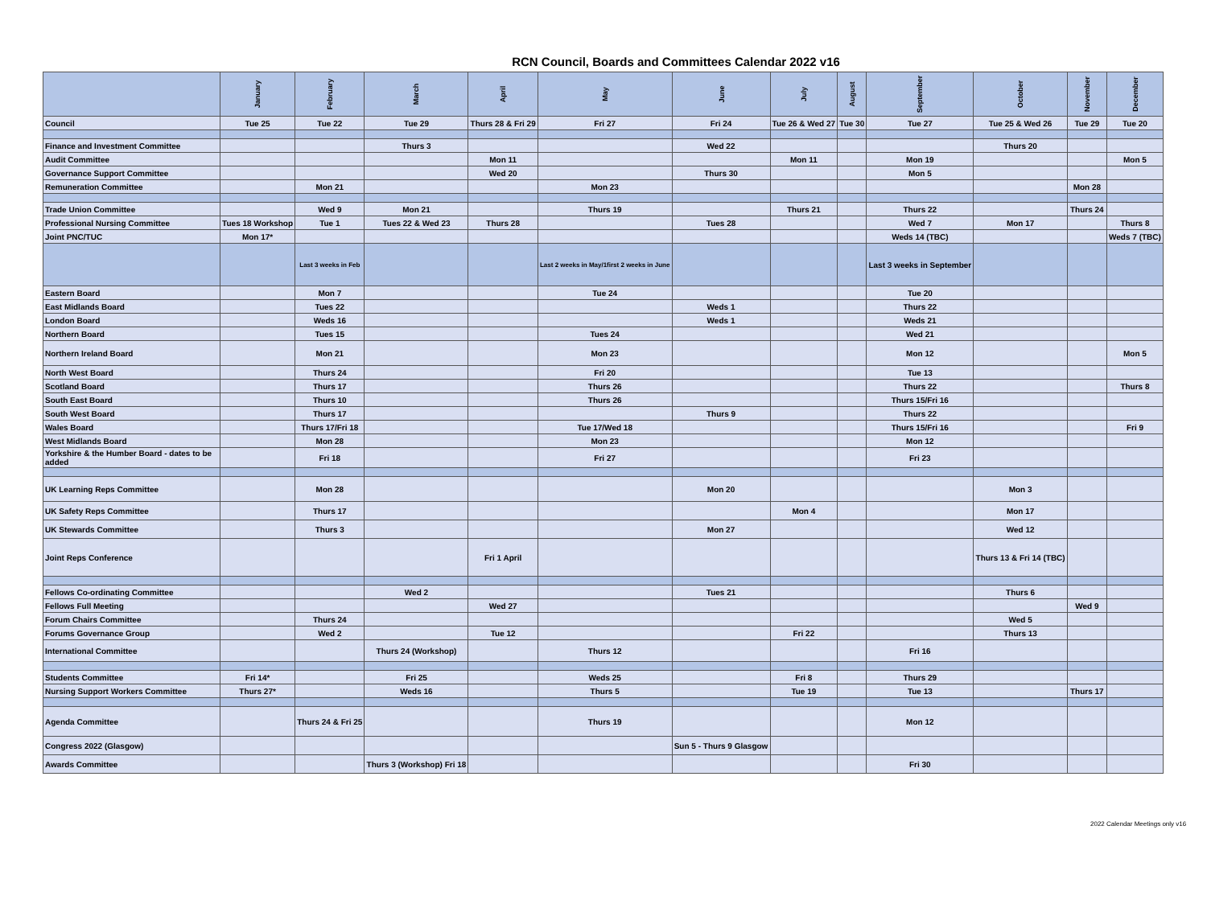RCN Council, Boards and Committees Calendar 2022 v16
| | January | February | March | April | May | June | July | August | September | October | November | December |
| --- | --- | --- | --- | --- | --- | --- | --- | --- | --- | --- | --- | --- |
| Council | Tue 25 | Tue 22 | Tue 29 | Thurs 28 & Fri 29 | Fri 27 | Fri 24 | Tue 26 & Wed 27 | Tue 30 | Tue 27 | Tue 25 & Wed 26 | Tue 29 | Tue 20 |
| Finance and Investment Committee | | | Thurs 3 | | | Wed 22 | | | | Thurs 20 | | |
| Audit Committee | | | | Mon 11 | | | Mon 11 | | Mon 19 | | | Mon 5 |
| Governance Support Committee | | | | Wed 20 | | Thurs 30 | | | Mon 5 | | | |
| Remuneration Committee | | Mon 21 | | | Mon 23 | | | | | | Mon 28 | |
| Trade Union Committee | | Wed 9 | Mon 21 | | Thurs 19 | | Thurs 21 | | Thurs 22 | | Thurs 24 | |
| Professional Nursing Committee | Tues 18 Workshop | Tue 1 | Tues 22 & Wed 23 | Thurs 28 | | Tues 28 | | | Wed 7 | Mon 17 | | Thurs 8 |
| Joint PNC/TUC | Mon 17* | | | | | | | | Weds 14 (TBC) | | | Weds 7 (TBC) |
| | | Last 3 weeks in Feb | | | Last 2 weeks in May/1first 2 weeks in June | | | | Last 3 weeks in September | | | |
| Eastern Board | | Mon 7 | | | Tue 24 | | | | Tue 20 | | | |
| East Midlands Board | | Tues 22 | | | | Weds 1 | | | Thurs 22 | | | |
| London Board | | Weds 16 | | | | Weds 1 | | | Weds 21 | | | |
| Northern Board | | Tues 15 | | | Tues 24 | | | | Wed 21 | | | |
| Northern Ireland Board | | Mon 21 | | | Mon 23 | | | | Mon 12 | | | Mon 5 |
| North West Board | | Thurs 24 | | | Fri 20 | | | | Tue 13 | | | |
| Scotland Board | | Thurs 17 | | | Thurs 26 | | | | Thurs 22 | | | Thurs 8 |
| South East Board | | Thurs 10 | | | Thurs 26 | | | | Thurs 15/Fri 16 | | | |
| South West Board | | Thurs 17 | | | | Thurs 9 | | | Thurs 22 | | | |
| Wales Board | | Thurs 17/Fri 18 | | | Tue 17/Wed 18 | | | | Thurs 15/Fri 16 | | | Fri 9 |
| West Midlands Board | | Mon 28 | | | Mon 23 | | | | Mon 12 | | | |
| Yorkshire & the Humber Board - dates to be added | | Fri 18 | | | Fri 27 | | | | Fri 23 | | | |
| UK Learning Reps Committee | | Mon 28 | | | | Mon 20 | | | | Mon 3 | | |
| UK Safety Reps Committee | | Thurs 17 | | | | | Mon 4 | | | Mon 17 | | |
| UK Stewards Committee | | Thurs 3 | | | | Mon 27 | | | | Wed 12 | | |
| Joint Reps Conference | | | | Fri 1 April | | | | | | Thurs 13 & Fri 14 (TBC) | | |
| Fellows Co-ordinating Committee | | | Wed 2 | | | Tues 21 | | | | Thurs 6 | | |
| Fellows Full Meeting | | | | Wed 27 | | | | | | | Wed 9 | |
| Forum Chairs Committee | | Thurs 24 | | | | | | | | Wed 5 | | |
| Forums Governance Group | | Wed 2 | | Tue 12 | | | Fri 22 | | | Thurs 13 | | |
| International Committee | | | Thurs 24 (Workshop) | | Thurs 12 | | | | Fri 16 | | | |
| Students Committee | Fri 14* | | Fri 25 | | Weds 25 | | Fri 8 | | Thurs 29 | | | |
| Nursing Support Workers Committee | Thurs 27* | | Weds 16 | | Thurs 5 | | Tue 19 | | Tue 13 | | Thurs 17 | |
| Agenda Committee | | Thurs 24 & Fri 25 | | | Thurs 19 | | | | Mon 12 | | | |
| Congress 2022 (Glasgow) | | | | | | Sun 5 - Thurs 9 Glasgow | | | | | | |
| Awards Committee | | | Thurs 3 (Workshop) Fri 18 | | | | | | Fri 30 | | | |
2022 Calendar Meetings only v16